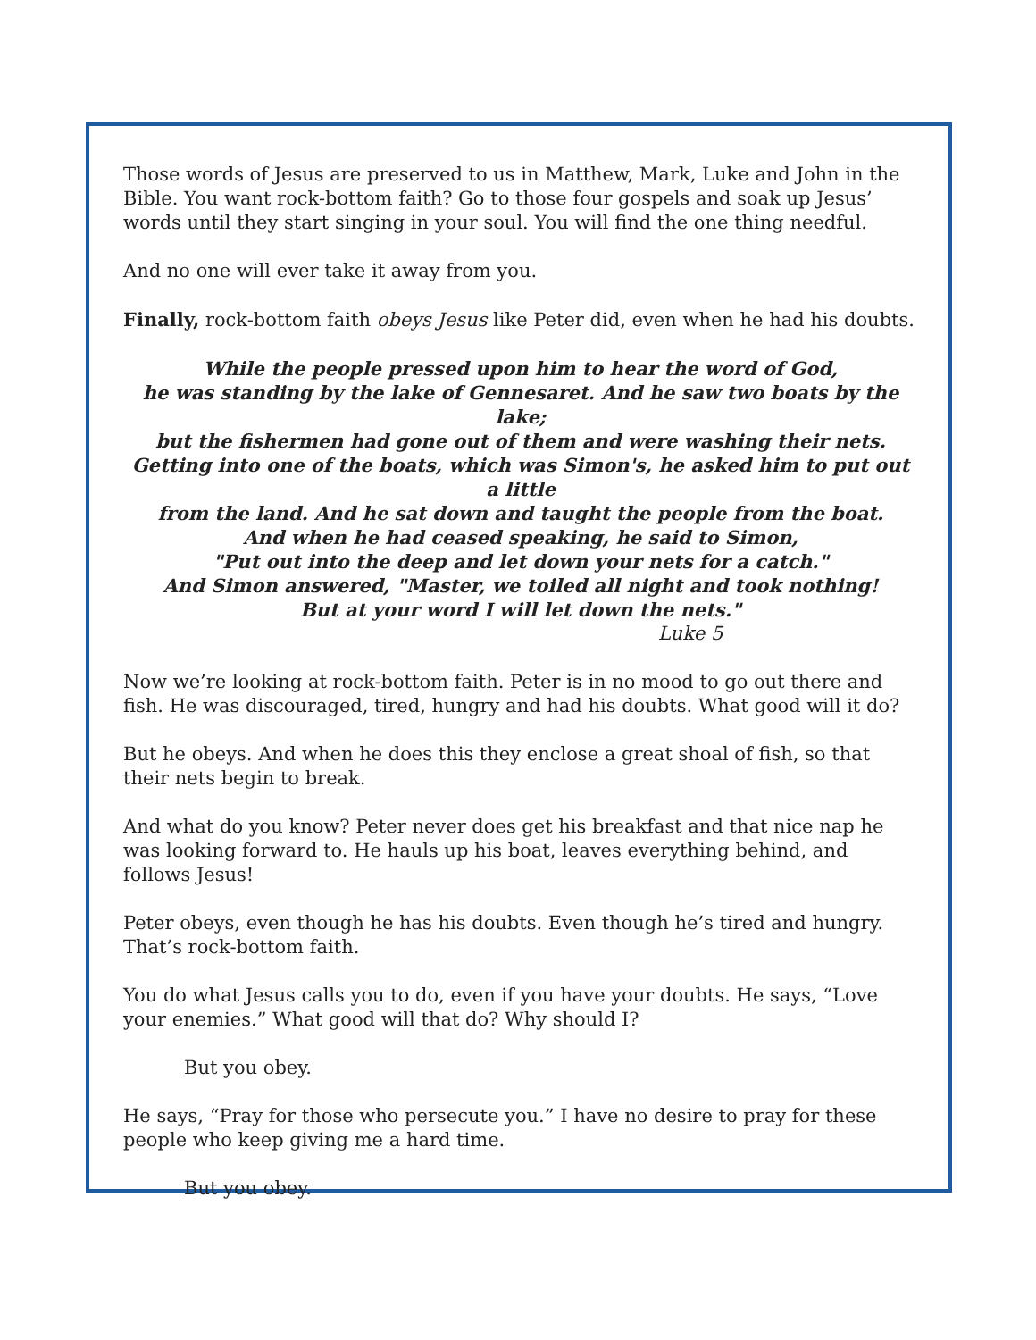Those words of Jesus are preserved to us in Matthew, Mark, Luke and John in the Bible. You want rock-bottom faith? Go to those four gospels and soak up Jesus’ words until they start singing in your soul. You will find the one thing needful.
And no one will ever take it away from you.
Finally, rock-bottom faith obeys Jesus like Peter did, even when he had his doubts.
While the people pressed upon him to hear the word of God,
he was standing by the lake of Gennesaret. And he saw two boats by the lake;
but the fishermen had gone out of them and were washing their nets.
Getting into one of the boats, which was Simon's, he asked him to put out a little
from the land. And he sat down and taught the people from the boat.
And when he had ceased speaking, he said to Simon,
"Put out into the deep and let down your nets for a catch."
And Simon answered, "Master, we toiled all night and took nothing!
But at your word I will let down the nets."
Luke 5
Now we’re looking at rock-bottom faith. Peter is in no mood to go out there and fish. He was discouraged, tired, hungry and had his doubts. What good will it do?
But he obeys. And when he does this they enclose a great shoal of fish, so that their nets begin to break.
And what do you know? Peter never does get his breakfast and that nice nap he was looking forward to. He hauls up his boat, leaves everything behind, and follows Jesus!
Peter obeys, even though he has his doubts. Even though he’s tired and hungry. That’s rock-bottom faith.
You do what Jesus calls you to do, even if you have your doubts. He says, “Love your enemies.” What good will that do? Why should I?
But you obey.
He says, “Pray for those who persecute you.” I have no desire to pray for these people who keep giving me a hard time.
But you obey.